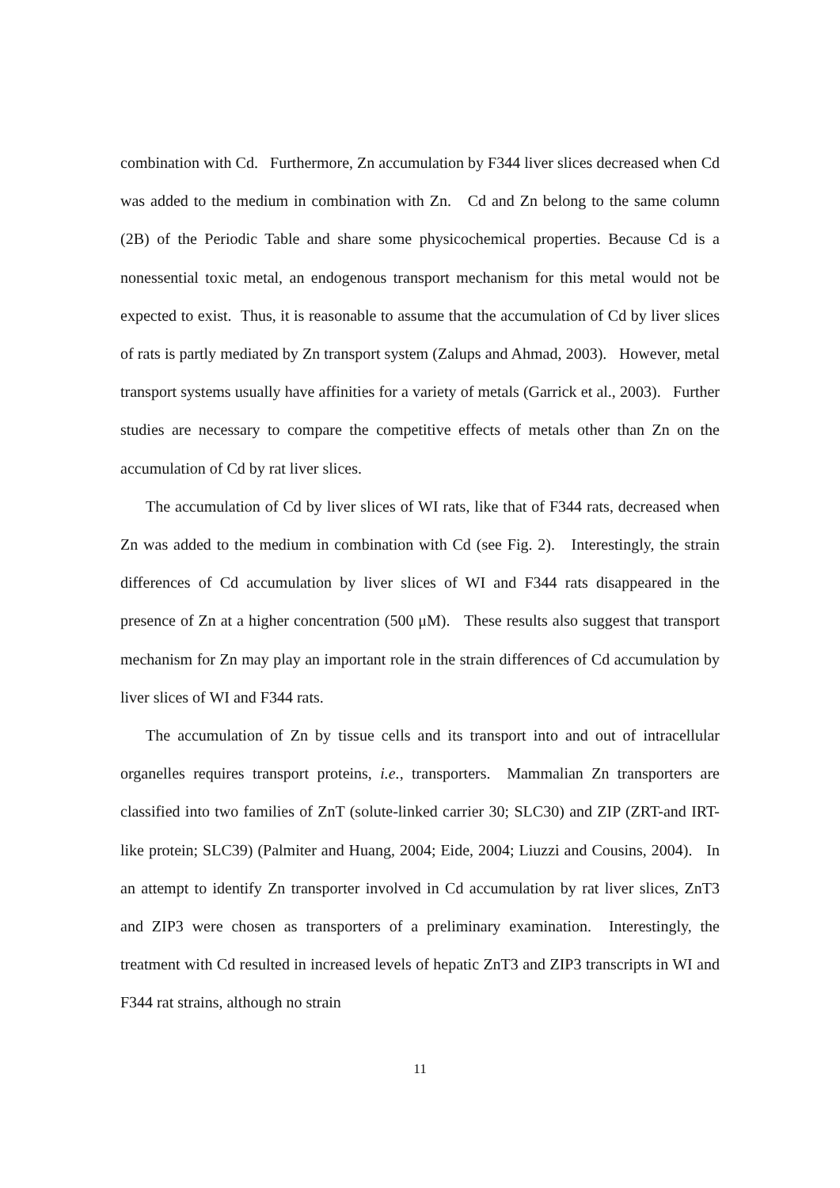combination with Cd. Furthermore, Zn accumulation by F344 liver slices decreased when Cd was added to the medium in combination with Zn. Cd and Zn belong to the same column (2B) of the Periodic Table and share some physicochemical properties. Because Cd is a nonessential toxic metal, an endogenous transport mechanism for this metal would not be expected to exist. Thus, it is reasonable to assume that the accumulation of Cd by liver slices of rats is partly mediated by Zn transport system (Zalups and Ahmad, 2003). However, metal transport systems usually have affinities for a variety of metals (Garrick et al., 2003). Further studies are necessary to compare the competitive effects of metals other than Zn on the accumulation of Cd by rat liver slices.
The accumulation of Cd by liver slices of WI rats, like that of F344 rats, decreased when Zn was added to the medium in combination with Cd (see Fig. 2). Interestingly, the strain differences of Cd accumulation by liver slices of WI and F344 rats disappeared in the presence of Zn at a higher concentration (500 μM). These results also suggest that transport mechanism for Zn may play an important role in the strain differences of Cd accumulation by liver slices of WI and F344 rats.
The accumulation of Zn by tissue cells and its transport into and out of intracellular organelles requires transport proteins, i.e., transporters. Mammalian Zn transporters are classified into two families of ZnT (solute-linked carrier 30; SLC30) and ZIP (ZRT-and IRT-like protein; SLC39) (Palmiter and Huang, 2004; Eide, 2004; Liuzzi and Cousins, 2004). In an attempt to identify Zn transporter involved in Cd accumulation by rat liver slices, ZnT3 and ZIP3 were chosen as transporters of a preliminary examination. Interestingly, the treatment with Cd resulted in increased levels of hepatic ZnT3 and ZIP3 transcripts in WI and F344 rat strains, although no strain
11